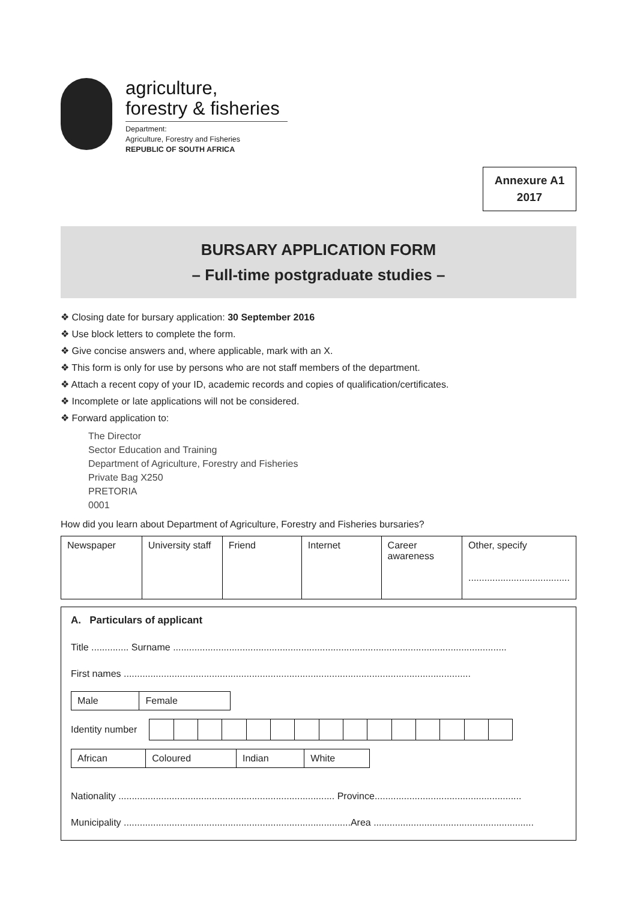agriculture,
forestry & fisheries
Department:
Agriculture, Forestry and Fisheries
REPUBLIC OF SOUTH AFRICA
Annexure A1
2017
BURSARY APPLICATION FORM
– Full-time postgraduate studies –
❖ Closing date for bursary application: 30 September 2016
❖ Use block letters to complete the form.
❖ Give concise answers and, where applicable, mark with an X.
❖ This form is only for use by persons who are not staff members of the department.
❖ Attach a recent copy of your ID, academic records and copies of qualification/certificates.
❖ Incomplete or late applications will not be considered.
❖ Forward application to:
The Director
Sector Education and Training
Department of Agriculture, Forestry and Fisheries
Private Bag X250
PRETORIA
0001
How did you learn about Department of Agriculture, Forestry and Fisheries bursaries?
| Newspaper | University staff | Friend | Internet | Career awareness | Other, specify ...................................... |
A. Particulars of applicant
Title .............. Surname .............................................................................................................................
First names ..................................................................................................................................
| Male | Female |
Identity number
| African | Coloured | Indian | White |
Nationality ................................................................................. Province.......................................................
Municipality .....................................................................................Area ............................................................